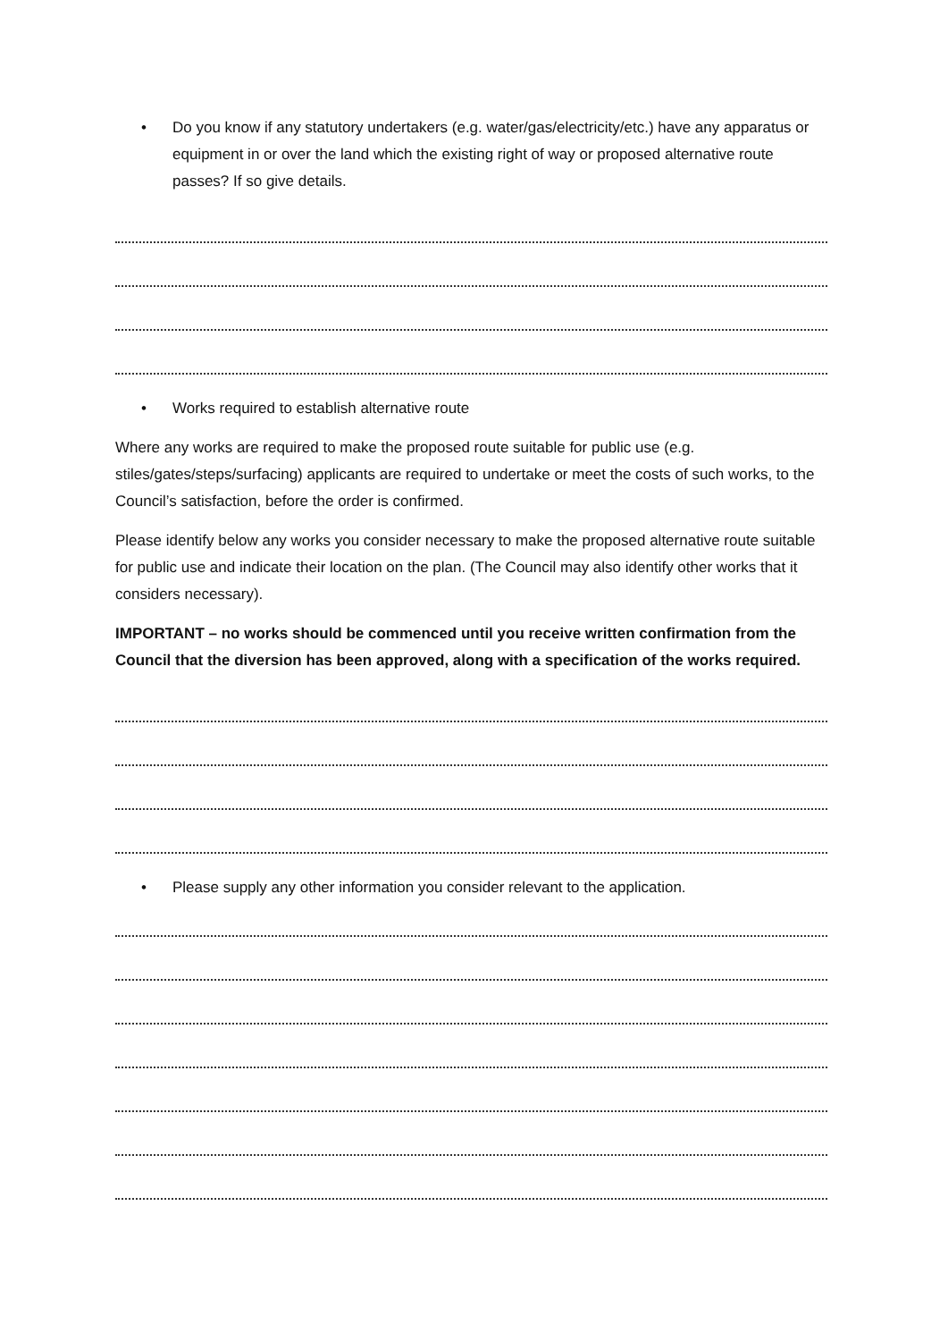• Do you know if any statutory undertakers (e.g. water/gas/electricity/etc.) have any apparatus or equipment in or over the land which the existing right of way or proposed alternative route passes? If so give details.
• Works required to establish alternative route
Where any works are required to make the proposed route suitable for public use (e.g. stiles/gates/steps/surfacing) applicants are required to undertake or meet the costs of such works, to the Council’s satisfaction, before the order is confirmed.
Please identify below any works you consider necessary to make the proposed alternative route suitable for public use and indicate their location on the plan. (The Council may also identify other works that it considers necessary).
IMPORTANT – no works should be commenced until you receive written confirmation from the Council that the diversion has been approved, along with a specification of the works required.
• Please supply any other information you consider relevant to the application.